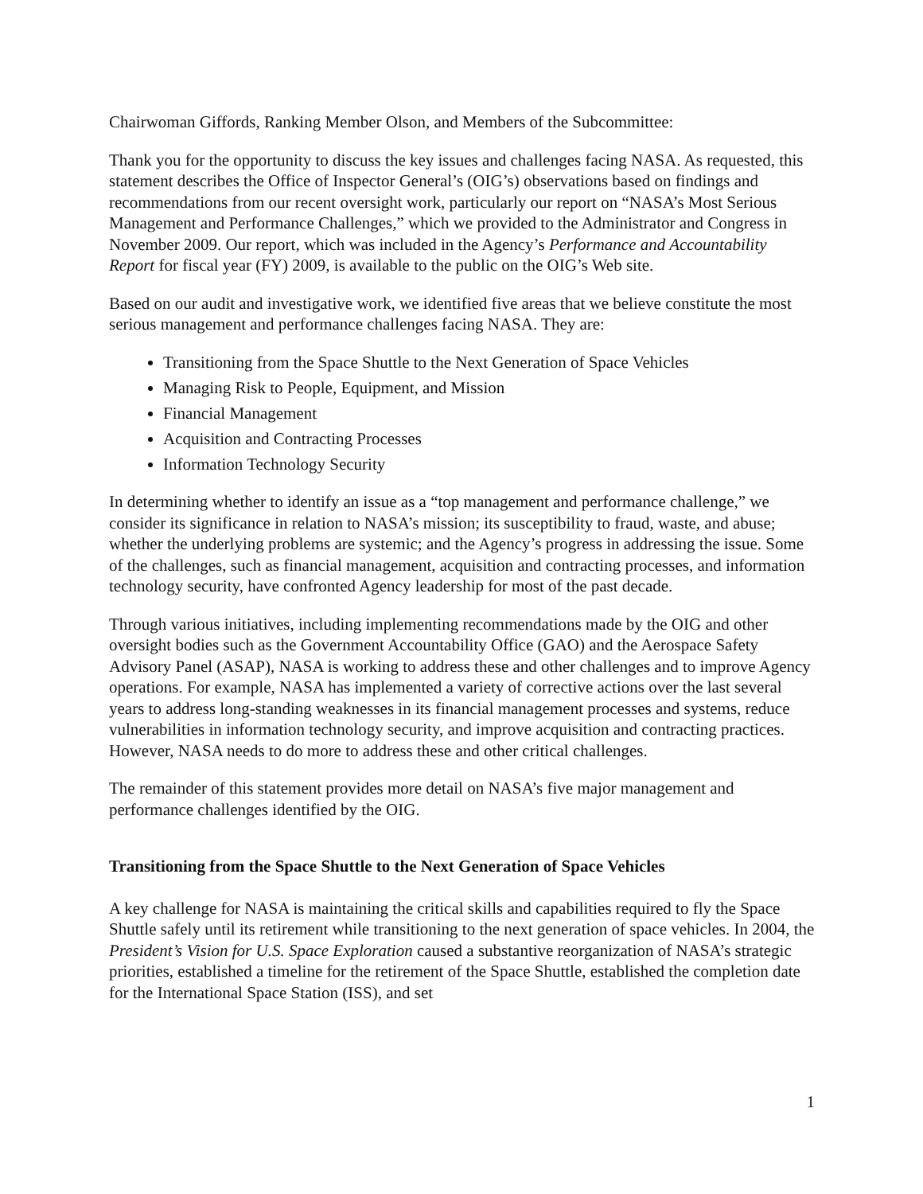Chairwoman Giffords, Ranking Member Olson, and Members of the Subcommittee:
Thank you for the opportunity to discuss the key issues and challenges facing NASA. As requested, this statement describes the Office of Inspector General’s (OIG’s) observations based on findings and recommendations from our recent oversight work, particularly our report on “NASA’s Most Serious Management and Performance Challenges,” which we provided to the Administrator and Congress in November 2009. Our report, which was included in the Agency’s Performance and Accountability Report for fiscal year (FY) 2009, is available to the public on the OIG’s Web site.
Based on our audit and investigative work, we identified five areas that we believe constitute the most serious management and performance challenges facing NASA. They are:
Transitioning from the Space Shuttle to the Next Generation of Space Vehicles
Managing Risk to People, Equipment, and Mission
Financial Management
Acquisition and Contracting Processes
Information Technology Security
In determining whether to identify an issue as a “top management and performance challenge,” we consider its significance in relation to NASA’s mission; its susceptibility to fraud, waste, and abuse; whether the underlying problems are systemic; and the Agency’s progress in addressing the issue. Some of the challenges, such as financial management, acquisition and contracting processes, and information technology security, have confronted Agency leadership for most of the past decade.
Through various initiatives, including implementing recommendations made by the OIG and other oversight bodies such as the Government Accountability Office (GAO) and the Aerospace Safety Advisory Panel (ASAP), NASA is working to address these and other challenges and to improve Agency operations. For example, NASA has implemented a variety of corrective actions over the last several years to address long-standing weaknesses in its financial management processes and systems, reduce vulnerabilities in information technology security, and improve acquisition and contracting practices. However, NASA needs to do more to address these and other critical challenges.
The remainder of this statement provides more detail on NASA’s five major management and performance challenges identified by the OIG.
Transitioning from the Space Shuttle to the Next Generation of Space Vehicles
A key challenge for NASA is maintaining the critical skills and capabilities required to fly the Space Shuttle safely until its retirement while transitioning to the next generation of space vehicles. In 2004, the President’s Vision for U.S. Space Exploration caused a substantive reorganization of NASA’s strategic priorities, established a timeline for the retirement of the Space Shuttle, established the completion date for the International Space Station (ISS), and set
1